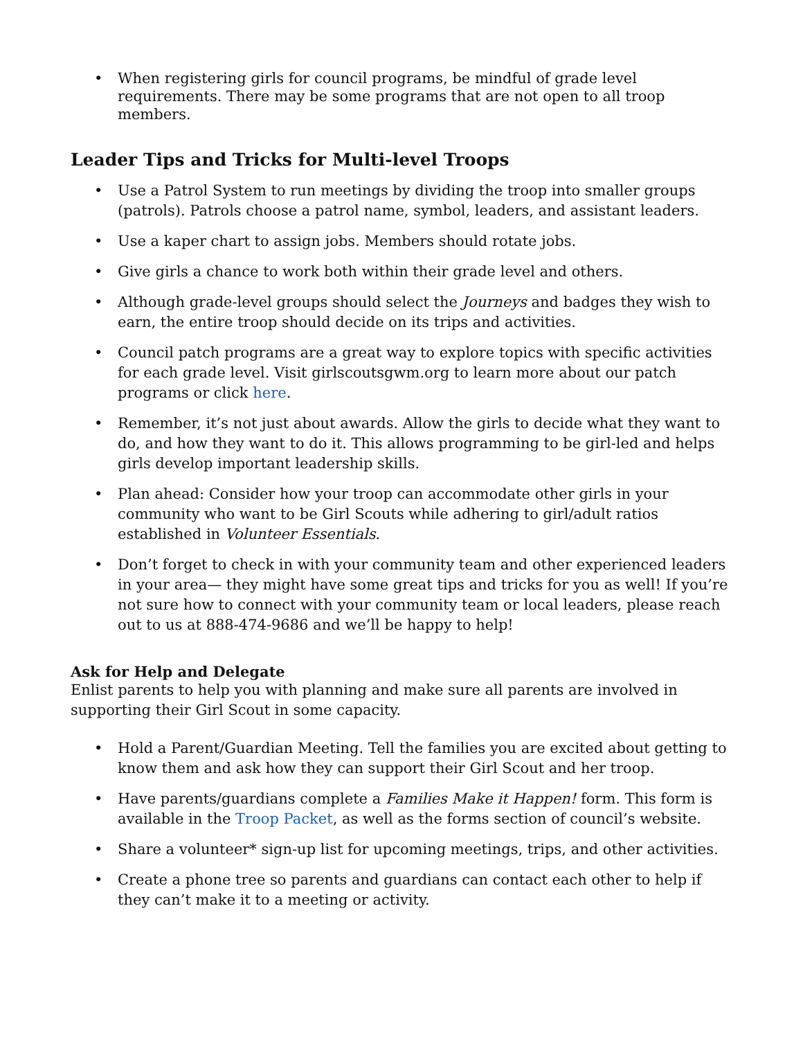• When registering girls for council programs, be mindful of grade level requirements. There may be some programs that are not open to all troop members.
Leader Tips and Tricks for Multi-level Troops
• Use a Patrol System to run meetings by dividing the troop into smaller groups (patrols). Patrols choose a patrol name, symbol, leaders, and assistant leaders.
• Use a kaper chart to assign jobs. Members should rotate jobs.
• Give girls a chance to work both within their grade level and others.
• Although grade-level groups should select the Journeys and badges they wish to earn, the entire troop should decide on its trips and activities.
• Council patch programs are a great way to explore topics with specific activities for each grade level. Visit girlscoutsgwm.org to learn more about our patch programs or click here.
• Remember, it’s not just about awards. Allow the girls to decide what they want to do, and how they want to do it. This allows programming to be girl-led and helps girls develop important leadership skills.
• Plan ahead: Consider how your troop can accommodate other girls in your community who want to be Girl Scouts while adhering to girl/adult ratios established in Volunteer Essentials.
• Don’t forget to check in with your community team and other experienced leaders in your area— they might have some great tips and tricks for you as well! If you’re not sure how to connect with your community team or local leaders, please reach out to us at 888-474-9686 and we’ll be happy to help!
Ask for Help and Delegate
Enlist parents to help you with planning and make sure all parents are involved in supporting their Girl Scout in some capacity.
• Hold a Parent/Guardian Meeting. Tell the families you are excited about getting to know them and ask how they can support their Girl Scout and her troop.
• Have parents/guardians complete a Families Make it Happen! form. This form is available in the Troop Packet, as well as the forms section of council’s website.
• Share a volunteer* sign-up list for upcoming meetings, trips, and other activities.
• Create a phone tree so parents and guardians can contact each other to help if they can’t make it to a meeting or activity.